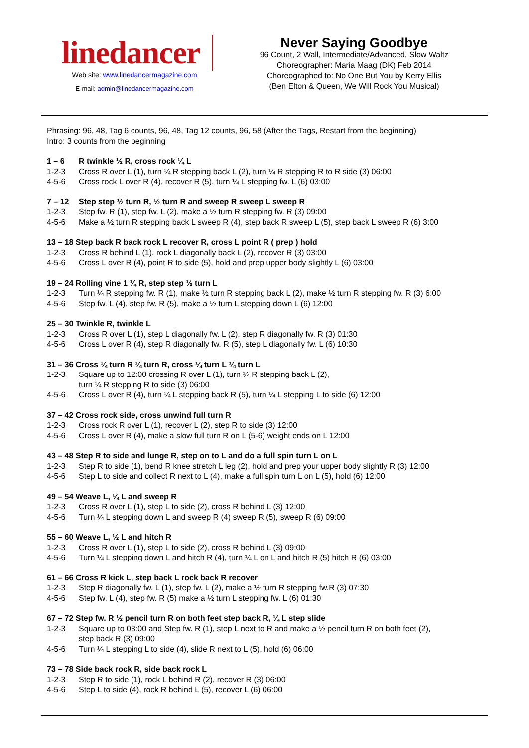linedancer
Web site: www.linedancermagazine.com
E-mail: admin@linedancermagazine.com
Never Saying Goodbye
96 Count, 2 Wall, Intermediate/Advanced, Slow Waltz
Choreographer: Maria Maag (DK) Feb 2014
Choreographed to: No One But You by Kerry Ellis
(Ben Elton & Queen, We Will Rock You Musical)
Phrasing: 96, 48, Tag 6 counts, 96, 48, Tag 12 counts, 96, 58 (After the Tags, Restart from the beginning)
Intro: 3 counts from the beginning
1 – 6 R twinkle ½ R, cross rock ¼ L
1-2-3 Cross R over L (1), turn ¼ R stepping back L (2), turn ¼ R stepping R to R side (3) 06:00
4-5-6 Cross rock L over R (4), recover R (5), turn ¼ L stepping fw. L (6) 03:00
7 – 12 Step step ½ turn R, ½ turn R and sweep R sweep L sweep R
1-2-3 Step fw. R (1), step fw. L (2), make a ½ turn R stepping fw. R (3) 09:00
4-5-6 Make a ½ turn R stepping back L sweep R (4), step back R sweep L (5), step back L sweep R (6) 3:00
13 – 18 Step back R back rock L recover R, cross L point R ( prep ) hold
1-2-3 Cross R behind L (1), rock L diagonally back L (2), recover R (3) 03:00
4-5-6 Cross L over R (4), point R to side (5), hold and prep upper body slightly L (6) 03:00
19 – 24 Rolling vine 1 ¼ R, step step ½ turn L
1-2-3 Turn ¼ R stepping fw. R (1), make ½ turn R stepping back L (2), make ½ turn R stepping fw. R (3) 6:00
4-5-6 Step fw. L (4), step fw. R (5), make a ½ turn L stepping down L (6) 12:00
25 – 30 Twinkle R, twinkle L
1-2-3 Cross R over L (1), step L diagonally fw. L (2), step R diagonally fw. R (3) 01:30
4-5-6 Cross L over R (4), step R diagonally fw. R (5), step L diagonally fw. L (6) 10:30
31 – 36 Cross ¼ turn R ¼ turn R, cross ¼ turn L ¼ turn L
1-2-3 Square up to 12:00 crossing R over L (1), turn ¼ R stepping back L (2),
turn ¼ R stepping R to side (3) 06:00
4-5-6 Cross L over R (4), turn ¼ L stepping back R (5), turn ¼ L stepping L to side (6) 12:00
37 – 42 Cross rock side, cross unwind full turn R
1-2-3 Cross rock R over L (1), recover L (2), step R to side (3) 12:00
4-5-6 Cross L over R (4), make a slow full turn R on L (5-6) weight ends on L 12:00
43 – 48 Step R to side and lunge R, step on to L and do a full spin turn L on L
1-2-3 Step R to side (1), bend R knee stretch L leg (2), hold and prep your upper body slightly R (3) 12:00
4-5-6 Step L to side and collect R next to L (4), make a full spin turn L on L (5), hold (6) 12:00
49 – 54 Weave L, ¼ L and sweep R
1-2-3 Cross R over L (1), step L to side (2), cross R behind L (3) 12:00
4-5-6 Turn ¼ L stepping down L and sweep R (4) sweep R (5), sweep R (6) 09:00
55 – 60 Weave L, ½ L and hitch R
1-2-3 Cross R over L (1), step L to side (2), cross R behind L (3) 09:00
4-5-6 Turn ¼ L stepping down L and hitch R (4), turn ¼ L on L and hitch R (5) hitch R (6) 03:00
61 – 66 Cross R kick L, step back L rock back R recover
1-2-3 Step R diagonally fw. L (1), step fw. L (2), make a ½ turn R stepping fw.R (3) 07:30
4-5-6 Step fw. L (4), step fw. R (5) make a ½ turn L stepping fw. L (6) 01:30
67 – 72 Step fw. R ½ pencil turn R on both feet step back R, ¼ L step slide
1-2-3 Square up to 03:00 and Step fw. R (1), step L next to R and make a ½ pencil turn R on both feet (2),
step back R (3) 09:00
4-5-6 Turn ¼ L stepping L to side (4), slide R next to L (5), hold (6) 06:00
73 – 78 Side back rock R, side back rock L
1-2-3 Step R to side (1), rock L behind R (2), recover R (3) 06:00
4-5-6 Step L to side (4), rock R behind L (5), recover L (6) 06:00